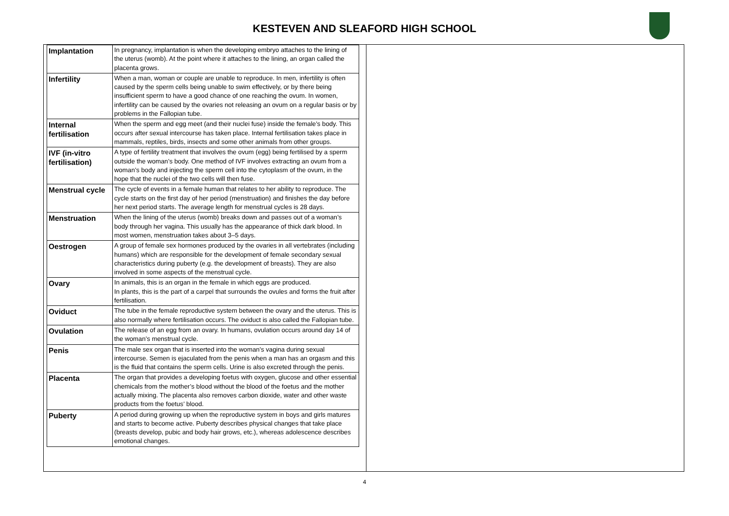KESTEVEN AND SLEAFORD HIGH SCHOOL
| Implantation | In pregnancy, implantation is when the developing embryo attaches to the lining of the uterus (womb). At the point where it attaches to the lining, an organ called the placenta grows. |
| Infertility | When a man, woman or couple are unable to reproduce. In men, infertility is often caused by the sperm cells being unable to swim effectively, or by there being insufficient sperm to have a good chance of one reaching the ovum. In women, infertility can be caused by the ovaries not releasing an ovum on a regular basis or by problems in the Fallopian tube. |
| Internal fertilisation | When the sperm and egg meet (and their nuclei fuse) inside the female’s body. This occurs after sexual intercourse has taken place. Internal fertilisation takes place in mammals, reptiles, birds, insects and some other animals from other groups. |
| IVF (in-vitro fertilisation) | A type of fertility treatment that involves the ovum (egg) being fertilised by a sperm outside the woman’s body. One method of IVF involves extracting an ovum from a woman’s body and injecting the sperm cell into the cytoplasm of the ovum, in the hope that the nuclei of the two cells will then fuse. |
| Menstrual cycle | The cycle of events in a female human that relates to her ability to reproduce. The cycle starts on the first day of her period (menstruation) and finishes the day before her next period starts. The average length for menstrual cycles is 28 days. |
| Menstruation | When the lining of the uterus (womb) breaks down and passes out of a woman’s body through her vagina. This usually has the appearance of thick dark blood. In most women, menstruation takes about 3–5 days. |
| Oestrogen | A group of female sex hormones produced by the ovaries in all vertebrates (including humans) which are responsible for the development of female secondary sexual characteristics during puberty (e.g. the development of breasts). They are also involved in some aspects of the menstrual cycle. |
| Ovary | In animals, this is an organ in the female in which eggs are produced. In plants, this is the part of a carpel that surrounds the ovules and forms the fruit after fertilisation. |
| Oviduct | The tube in the female reproductive system between the ovary and the uterus. This is also normally where fertilisation occurs. The oviduct is also called the Fallopian tube. |
| Ovulation | The release of an egg from an ovary. In humans, ovulation occurs around day 14 of the woman’s menstrual cycle. |
| Penis | The male sex organ that is inserted into the woman’s vagina during sexual intercourse. Semen is ejaculated from the penis when a man has an orgasm and this is the fluid that contains the sperm cells. Urine is also excreted through the penis. |
| Placenta | The organ that provides a developing foetus with oxygen, glucose and other essential chemicals from the mother’s blood without the blood of the foetus and the mother actually mixing. The placenta also removes carbon dioxide, water and other waste products from the foetus’ blood. |
| Puberty | A period during growing up when the reproductive system in boys and girls matures and starts to become active. Puberty describes physical changes that take place (breasts develop, pubic and body hair grows, etc.), whereas adolescence describes emotional changes. |
4